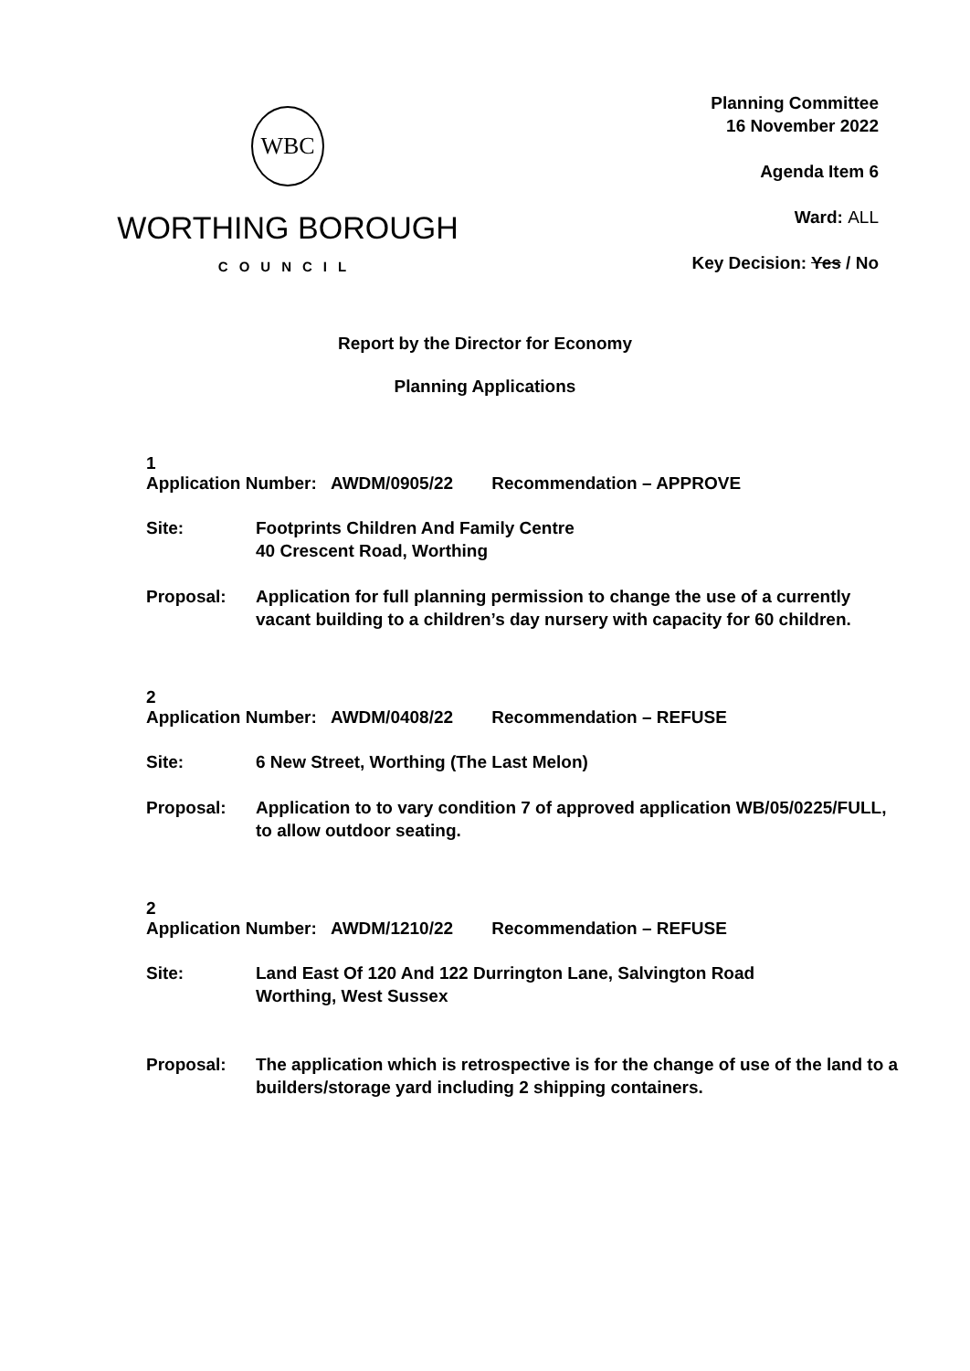WBC
WORTHING BOROUGH
COUNCIL
Planning Committee
16 November 2022
Agenda Item 6
Ward: ALL
Key Decision: Yes / No
Report by the Director for Economy
Planning Applications
1
Application Number: AWDM/0905/22 Recommendation – APPROVE
Site: Footprints Children And Family Centre
40 Crescent Road, Worthing
Proposal: Application for full planning permission to change the use of a currently vacant building to a children’s day nursery with capacity for 60 children.
2
Application Number: AWDM/0408/22 Recommendation – REFUSE
Site: 6 New Street, Worthing (The Last Melon)
Proposal: Application to to vary condition 7 of approved application WB/05/0225/FULL, to allow outdoor seating.
2
Application Number: AWDM/1210/22 Recommendation – REFUSE
Site: Land East Of 120 And 122 Durrington Lane, Salvington Road
Worthing, West Sussex
Proposal: The application which is retrospective is for the change of use of the land to a builders/storage yard including 2 shipping containers.